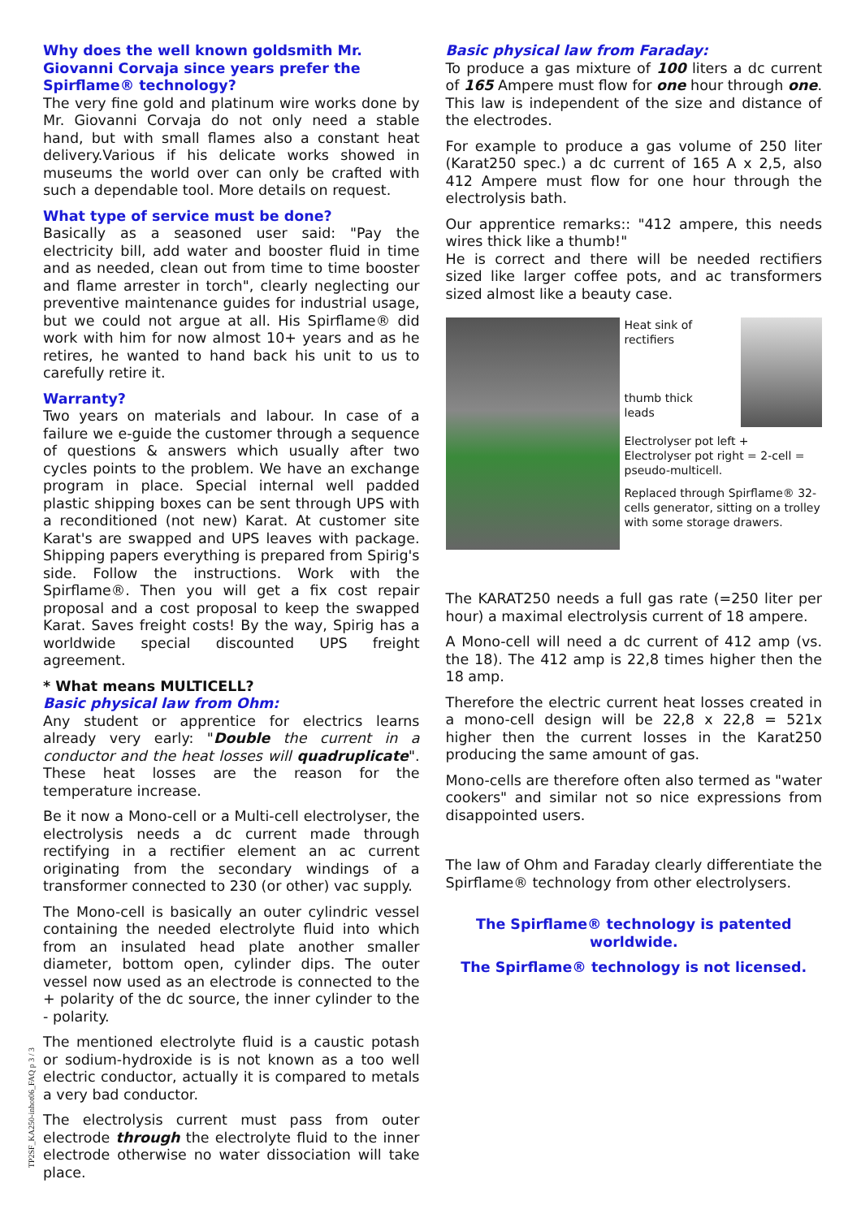Why does the well known goldsmith Mr. Giovanni Corvaja since years prefer the Spirflame® technology?
The very fine gold and platinum wire works done by Mr. Giovanni Corvaja do not only need a stable hand, but with small flames also a constant heat delivery.Various if his delicate works showed in museums the world over can only be crafted with such a dependable tool. More details on request.
What type of service must be done?
Basically as a seasoned user said: "Pay the electricity bill, add water and booster fluid in time and as needed, clean out from time to time booster and flame arrester in torch", clearly neglecting our preventive maintenance guides for industrial usage, but we could not argue at all. His Spirflame® did work with him for now almost 10+ years and as he retires, he wanted to hand back his unit to us to carefully retire it.
Warranty?
Two years on materials and labour. In case of a failure we e-guide the customer through a sequence of questions & answers which usually after two cycles points to the problem. We have an exchange program in place. Special internal well padded plastic shipping boxes can be sent through UPS with a reconditioned (not new) Karat. At customer site Karat's are swapped and UPS leaves with package. Shipping papers everything is prepared from Spirig's side. Follow the instructions. Work with the Spirflame®. Then you will get a fix cost repair proposal and a cost proposal to keep the swapped Karat. Saves freight costs! By the way, Spirig has a worldwide special discounted UPS freight agreement.
* What means MULTICELL?
Basic physical law from Ohm:
Any student or apprentice for electrics learns already very early: "Double the current in a conductor and the heat losses will quadruplicate". These heat losses are the reason for the temperature increase.
Be it now a Mono-cell or a Multi-cell electrolyser, the electrolysis needs a dc current made through rectifying in a rectifier element an ac current originating from the secondary windings of a transformer connected to 230 (or other) vac supply.
The Mono-cell is basically an outer cylindric vessel containing the needed electrolyte fluid into which from an insulated head plate another smaller diameter, bottom open, cylinder dips. The outer vessel now used as an electrode is connected to the + polarity of the dc source, the inner cylinder to the - polarity.
The mentioned electrolyte fluid is a caustic potash or sodium-hydroxide is is not known as a too well electric conductor, actually it is compared to metals a very bad conductor.
The electrolysis current must pass from outer electrode through the electrolyte fluid to the inner electrode otherwise no water dissociation will take place.
Basic physical law from Faraday:
To produce a gas mixture of 100 liters a dc current of 165 Ampere must flow for one hour through one. This law is independent of the size and distance of the electrodes.
For example to produce a gas volume of 250 liter (Karat250 spec.) a dc current of 165 A x 2,5, also 412 Ampere must flow for one hour through the electrolysis bath.
Our apprentice remarks:: "412 ampere, this needs wires thick like a thumb!"
He is correct and there will be needed rectifiers sized like larger coffee pots, and ac transformers sized almost like a beauty case.
Heat sink of rectifiers
thumb thick
leads
Electrolyser pot left +
Electrolyser pot right = 2-cell = pseudo-multicell.
Replaced through Spirflame® 32-cells generator, sitting on a trolley with some storage drawers.
The KARAT250 needs a full gas rate (=250 liter per hour) a maximal electrolysis current of 18 ampere.
A Mono-cell will need a dc current of 412 amp (vs. the 18). The 412 amp is 22,8 times higher then the 18 amp.
Therefore the electric current heat losses created in a mono-cell design will be 22,8 x 22,8 = 521x higher then the current losses in the Karat250 producing the same amount of gas.
Mono-cells are therefore often also termed as "water cookers" and similar not so nice expressions from disappointed users.
The law of Ohm and Faraday clearly differentiate the Spirflame® technology from other electrolysers.
The Spirflame® technology is patented worldwide.
The Spirflame® technology is not licensed.
TP2SF_KA250-inhot06_FAQ p 3 / 3